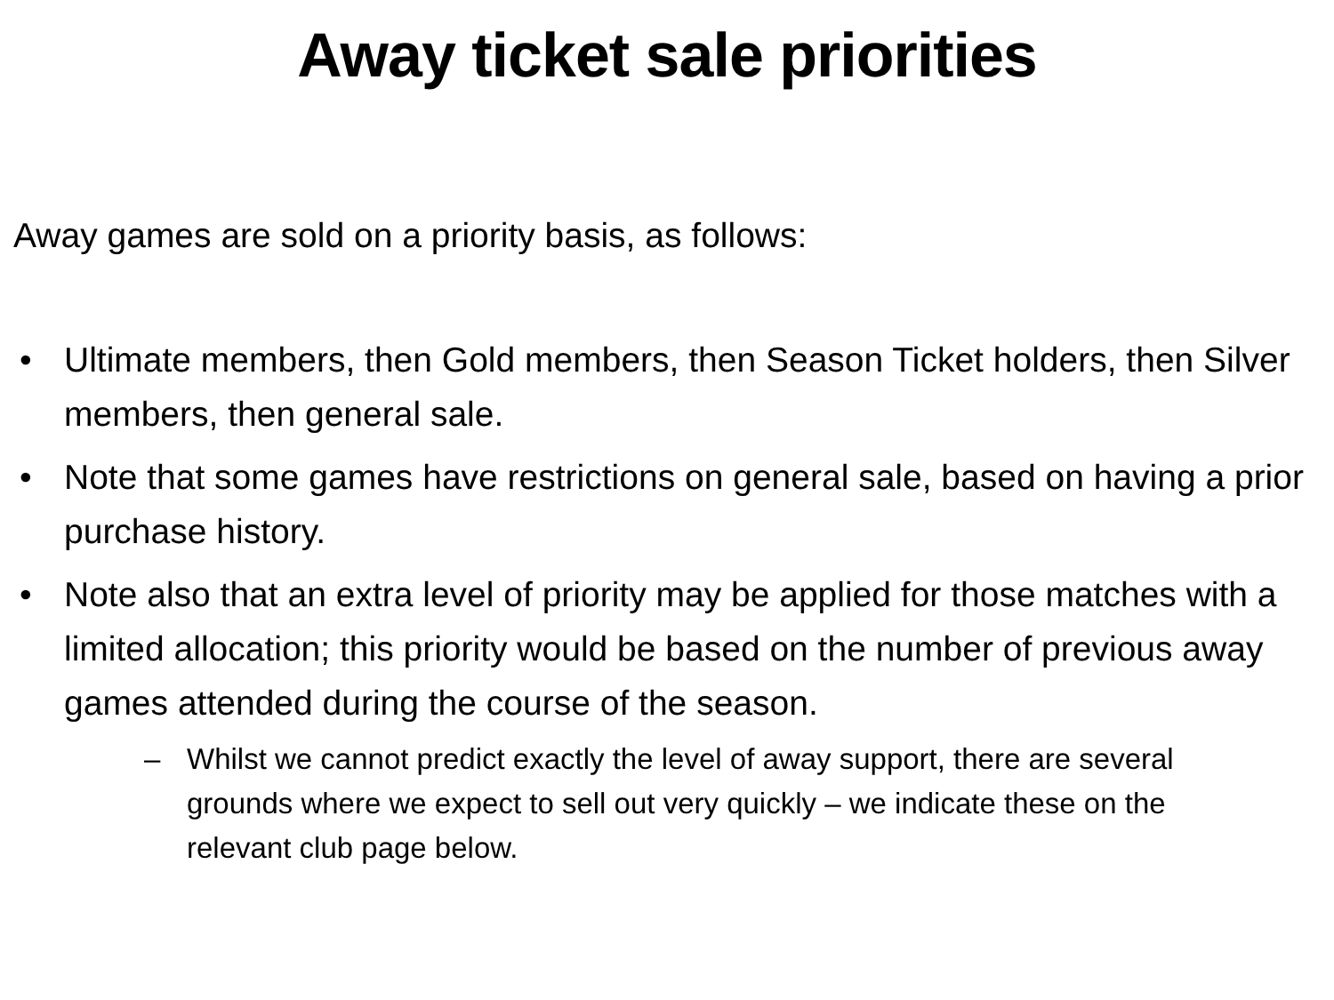Away ticket sale priorities
Away games are sold on a priority basis, as follows:
• Ultimate members, then Gold members, then Season Ticket holders, then Silver members, then general sale.
• Note that some games have restrictions on general sale, based on having a prior purchase history.
• Note also that an extra level of priority may be applied for those matches with a limited allocation; this priority would be based on the number of previous away games attended during the course of the season.
– Whilst we cannot predict exactly the level of away support, there are several grounds where we expect to sell out very quickly – we indicate these on the relevant club page below.